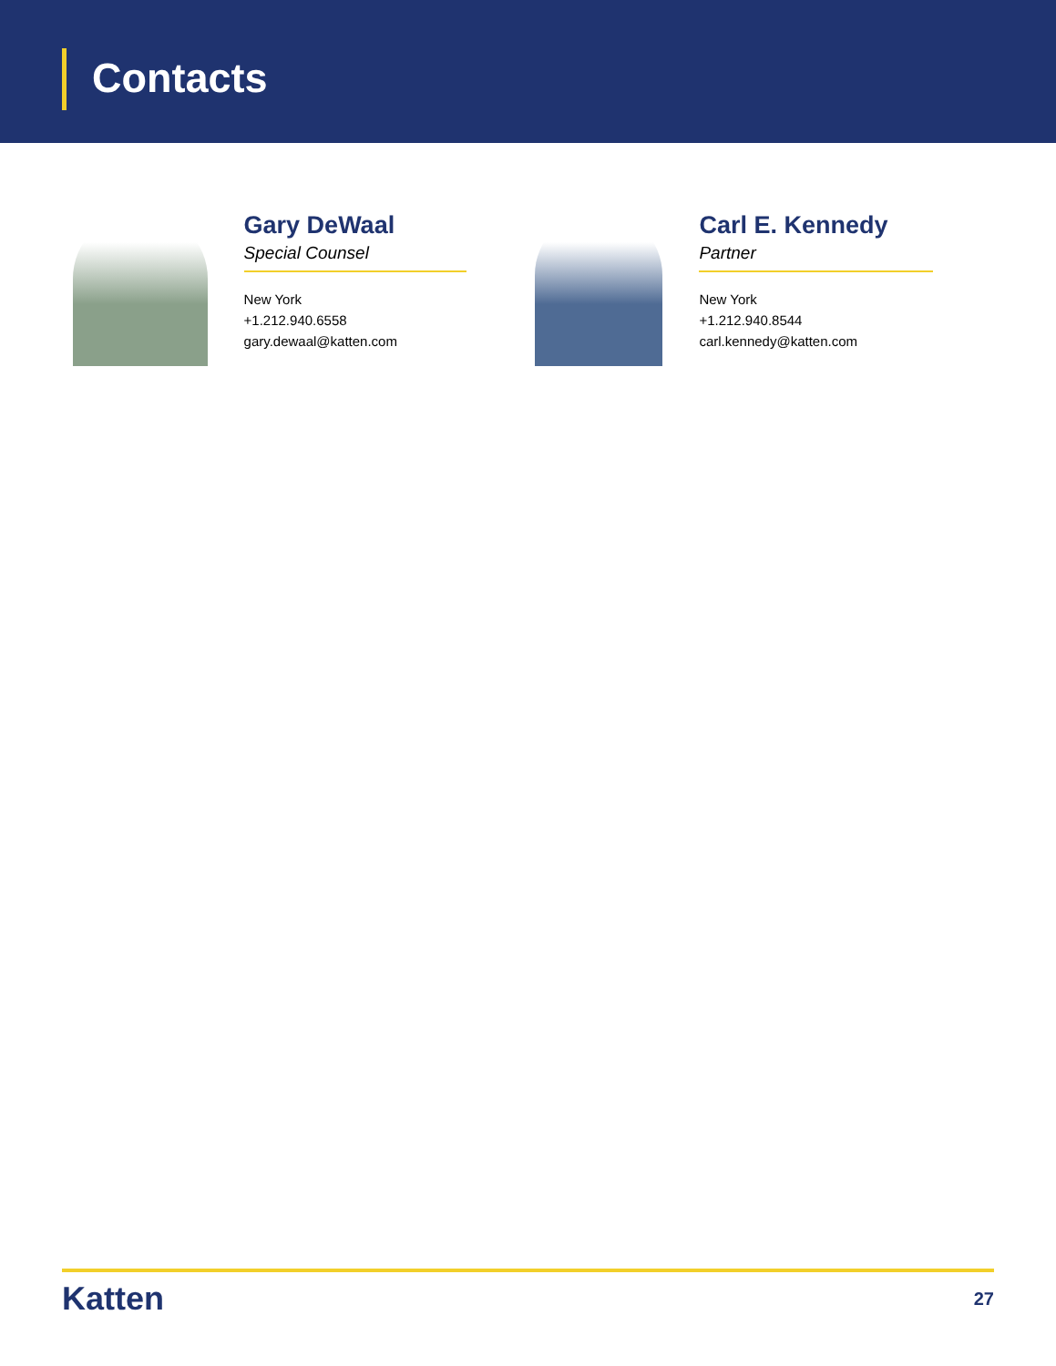Contacts
Gary DeWaal
Special Counsel
New York
+1.212.940.6558
gary.dewaal@katten.com
Carl E. Kennedy
Partner
New York
+1.212.940.8544
carl.kennedy@katten.com
Katten
27